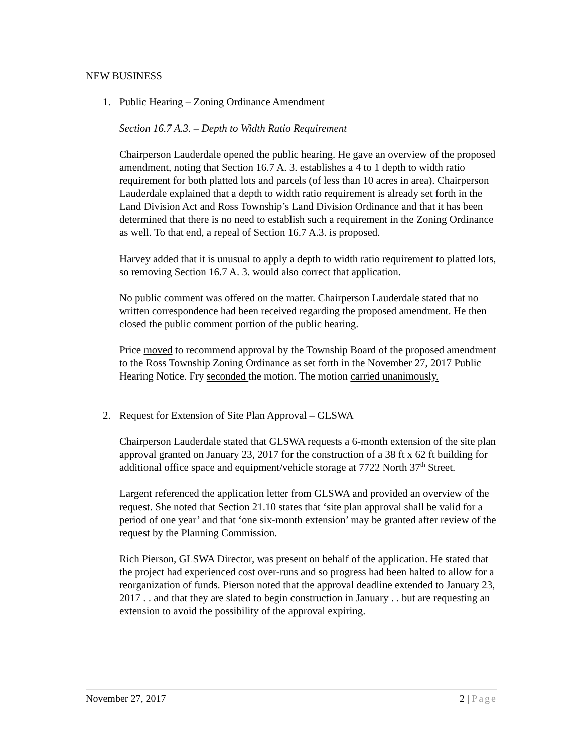NEW BUSINESS
1. Public Hearing – Zoning Ordinance Amendment
Section 16.7 A.3. – Depth to Width Ratio Requirement
Chairperson Lauderdale opened the public hearing. He gave an overview of the proposed amendment, noting that Section 16.7 A. 3. establishes a 4 to 1 depth to width ratio requirement for both platted lots and parcels (of less than 10 acres in area). Chairperson Lauderdale explained that a depth to width ratio requirement is already set forth in the Land Division Act and Ross Township’s Land Division Ordinance and that it has been determined that there is no need to establish such a requirement in the Zoning Ordinance as well. To that end, a repeal of Section 16.7 A.3. is proposed.
Harvey added that it is unusual to apply a depth to width ratio requirement to platted lots, so removing Section 16.7 A. 3. would also correct that application.
No public comment was offered on the matter. Chairperson Lauderdale stated that no written correspondence had been received regarding the proposed amendment. He then closed the public comment portion of the public hearing.
Price moved to recommend approval by the Township Board of the proposed amendment to the Ross Township Zoning Ordinance as set forth in the November 27, 2017 Public Hearing Notice. Fry seconded the motion. The motion carried unanimously.
2. Request for Extension of Site Plan Approval – GLSWA
Chairperson Lauderdale stated that GLSWA requests a 6-month extension of the site plan approval granted on January 23, 2017 for the construction of a 38 ft x 62 ft building for additional office space and equipment/vehicle storage at 7722 North 37<sup>th</sup> Street.
Largent referenced the application letter from GLSWA and provided an overview of the request. She noted that Section 21.10 states that ‘site plan approval shall be valid for a period of one year’ and that ‘one six-month extension’ may be granted after review of the request by the Planning Commission.
Rich Pierson, GLSWA Director, was present on behalf of the application. He stated that the project had experienced cost over-runs and so progress had been halted to allow for a reorganization of funds. Pierson noted that the approval deadline extended to January 23, 2017 . . and that they are slated to begin construction in January . . but are requesting an extension to avoid the possibility of the approval expiring.
November 27, 2017 2 | Page